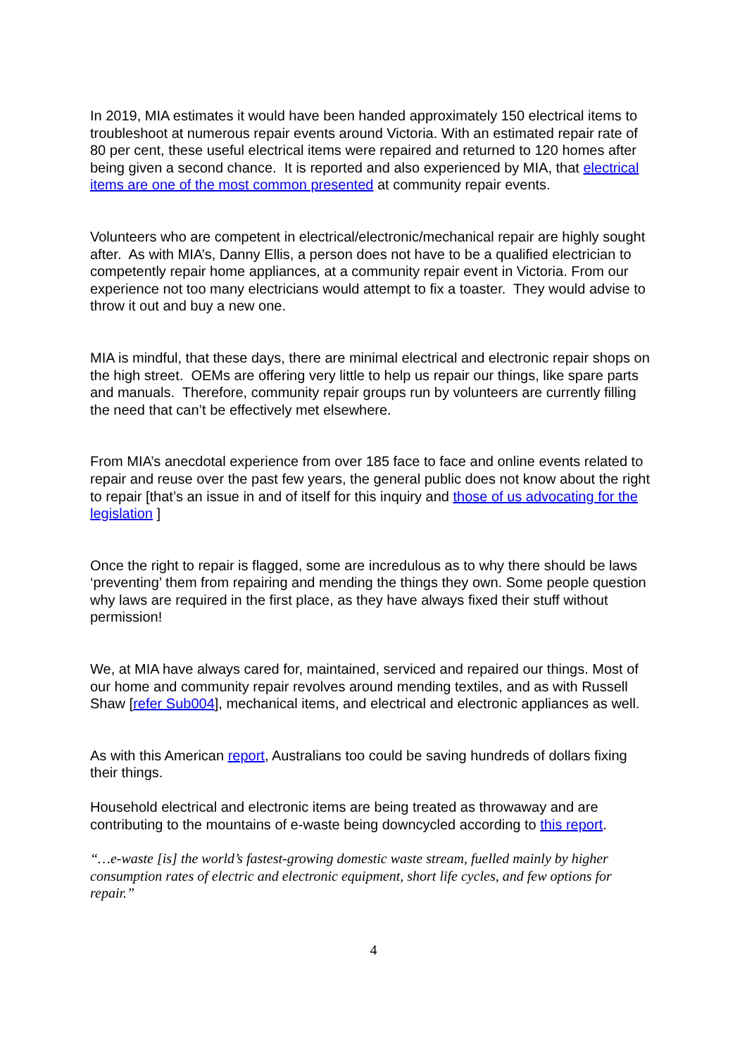In 2019, MIA estimates it would have been handed approximately 150 electrical items to troubleshoot at numerous repair events around Victoria. With an estimated repair rate of 80 per cent, these useful electrical items were repaired and returned to 120 homes after being given a second chance. It is reported and also experienced by MIA, that electrical items are one of the most common presented at community repair events.
Volunteers who are competent in electrical/electronic/mechanical repair are highly sought after. As with MIA’s, Danny Ellis, a person does not have to be a qualified electrician to competently repair home appliances, at a community repair event in Victoria. From our experience not too many electricians would attempt to fix a toaster. They would advise to throw it out and buy a new one.
MIA is mindful, that these days, there are minimal electrical and electronic repair shops on the high street. OEMs are offering very little to help us repair our things, like spare parts and manuals. Therefore, community repair groups run by volunteers are currently filling the need that can’t be effectively met elsewhere.
From MIA’s anecdotal experience from over 185 face to face and online events related to repair and reuse over the past few years, the general public does not know about the right to repair [that’s an issue in and of itself for this inquiry and those of us advocating for the legislation ]
Once the right to repair is flagged, some are incredulous as to why there should be laws ‘preventing’ them from repairing and mending the things they own. Some people question why laws are required in the first place, as they have always fixed their stuff without permission!
We, at MIA have always cared for, maintained, serviced and repaired our things. Most of our home and community repair revolves around mending textiles, and as with Russell Shaw [refer Sub004], mechanical items, and electrical and electronic appliances as well.
As with this American report, Australians too could be saving hundreds of dollars fixing their things.
Household electrical and electronic items are being treated as throwaway and are contributing to the mountains of e-waste being downcycled according to this report.
“…e-waste [is] the world’s fastest-growing domestic waste stream, fuelled mainly by higher consumption rates of electric and electronic equipment, short life cycles, and few options for repair.”
4